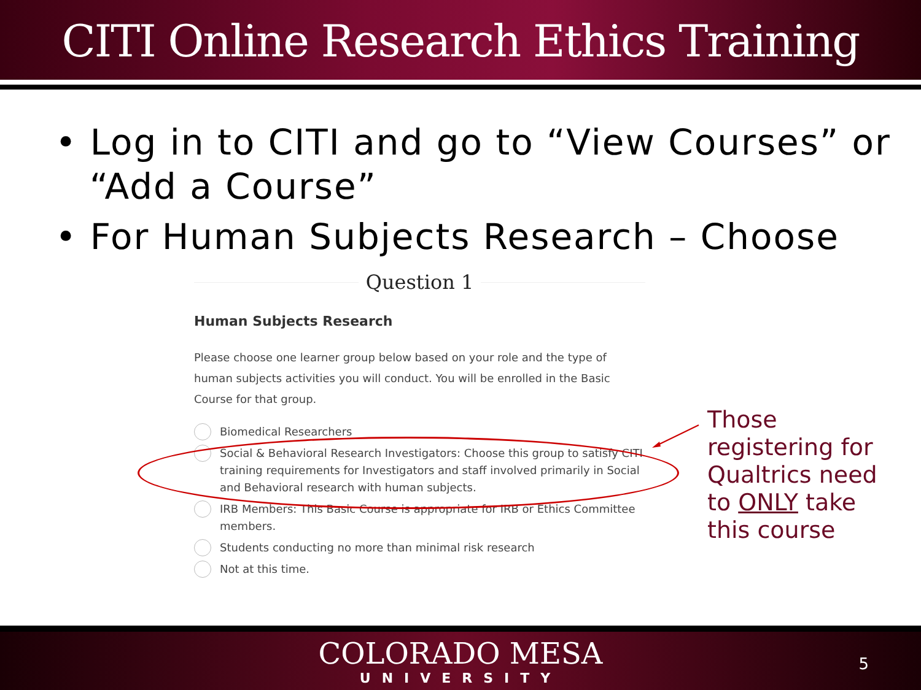CITI Online Research Ethics Training
• Log in to CITI and go to “View Courses” or “Add a Course”
• For Human Subjects Research – Choose
Question 1
Human Subjects Research
Please choose one learner group below based on your role and the type of human subjects activities you will conduct. You will be enrolled in the Basic Course for that group.
Biomedical Researchers
Social & Behavioral Research Investigators: Choose this group to satisfy CITI training requirements for Investigators and staff involved primarily in Social and Behavioral research with human subjects.
IRB Members: This Basic Course is appropriate for IRB or Ethics Committee members.
Students conducting no more than minimal risk research
Not at this time.
Those
registering for
Qualtrics need
to ONLY take
this course
COLORADO MESA
UNIVERSITY
5